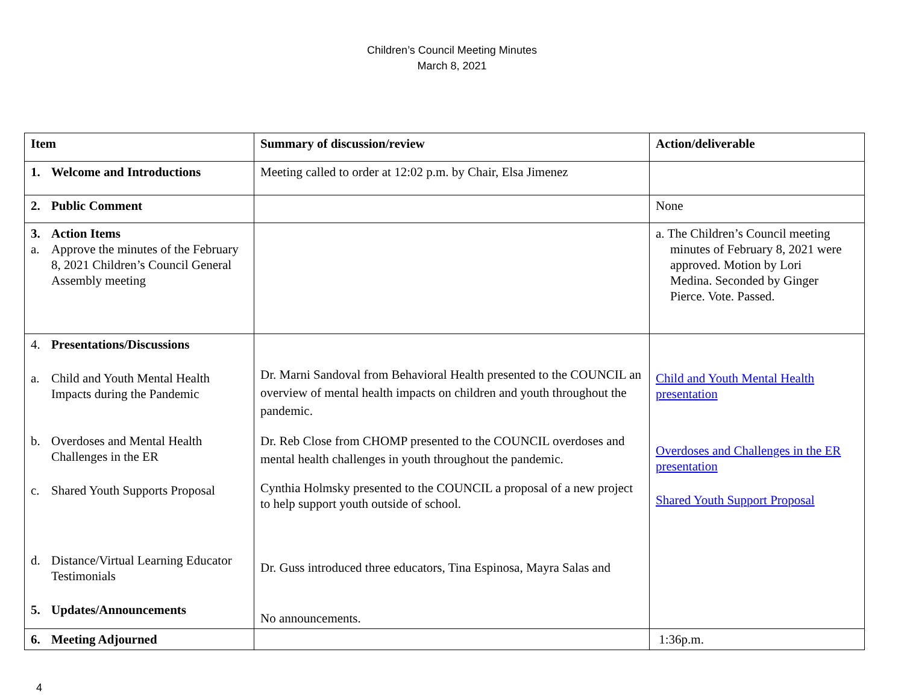Children’s Council Meeting Minutes
March 8, 2021
| Item | Summary of discussion/review | Action/deliverable |
| --- | --- | --- |
| 1. Welcome and Introductions | Meeting called to order at 12:02 p.m. by Chair, Elsa Jimenez | |
| 2. Public Comment | | None |
| 3. Action Items a. Approve the minutes of the February 8, 2021 Children’s Council General Assembly meeting | | a. The Children’s Council meeting minutes of February 8, 2021 were approved. Motion by Lori Medina. Seconded by Ginger Pierce. Vote. Passed. |
| 4. Presentations/Discussions a. Child and Youth Mental Health Impacts during the Pandemic b. Overdoses and Mental Health Challenges in the ER c. Shared Youth Supports Proposal d. Distance/Virtual Learning Educator Testimonials 5. Updates/Announcements | Dr. Marni Sandoval from Behavioral Health presented to the COUNCIL an overview of mental health impacts on children and youth throughout the pandemic. Dr. Reb Close from CHOMP presented to the COUNCIL overdoses and mental health challenges in youth throughout the pandemic. Cynthia Holmsky presented to the COUNCIL a proposal of a new project to help support youth outside of school. Dr. Guss introduced three educators, Tina Espinosa, Mayra Salas and No announcements. | Child and Youth Mental Health presentation Overdoses and Challenges in the ER presentation Shared Youth Support Proposal |
| 6. Meeting Adjourned | | 1:36p.m. |
4